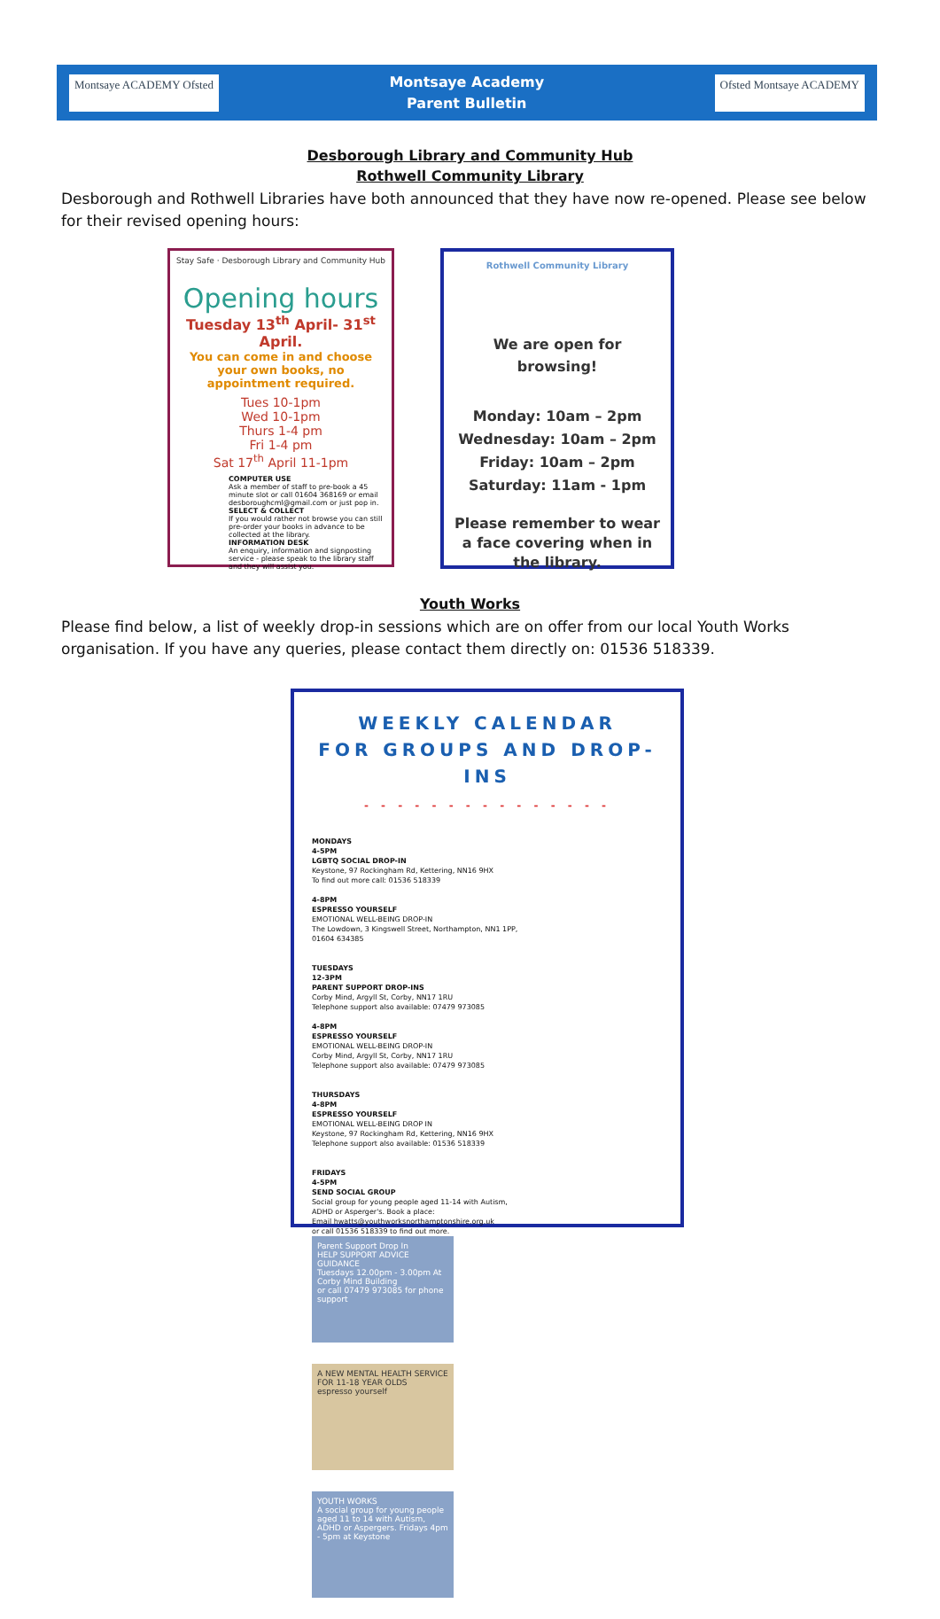Montsaye ACADEMY Ofsted
Montsaye Academy
Parent Bulletin
Ofsted Montsaye ACADEMY
Desborough Library and Community Hub
Rothwell Community Library
Desborough and Rothwell Libraries have both announced that they have now re-opened. Please see below for their revised opening hours:
Stay Safe · Desborough Library and Community Hub
Opening hours
Tuesday 13<sup>th</sup> April- 31<sup>st</sup> April.
You can come in and choose your own books, no appointment required.
Tues 10-1pm
Wed 10-1pm
Thurs 1-4 pm
Fri 1-4 pm
Sat 17<sup>th</sup> April 11-1pm
COMPUTER USE
Ask a member of staff to pre-book a 45 minute slot or call 01604 368169 or email desboroughcml@gmail.com or just pop in.
SELECT & COLLECT
If you would rather not browse you can still pre-order your books in advance to be collected at the library.
INFORMATION DESK
An enquiry, information and signposting service - please speak to the library staff and they will assist you.
Rothwell Community Library
We are open for browsing!
Monday: 10am – 2pm
Wednesday: 10am – 2pm
Friday: 10am – 2pm
Saturday: 11am - 1pm
Please remember to wear a face covering when in the library.
Youth Works
Please find below, a list of weekly drop-in sessions which are on offer from our local Youth Works organisation. If you have any queries, please contact them directly on: 01536 518339.
WEEKLY CALENDAR
FOR GROUPS AND DROP-INS
- - - - - - - - - - - - - - -
MONDAYS
4-5PM
LGBTQ SOCIAL DROP-IN
Keystone, 97 Rockingham Rd, Kettering, NN16 9HX
To find out more call: 01536 518339
4-8PM
ESPRESSO YOURSELF
EMOTIONAL WELL-BEING DROP-IN
The Lowdown, 3 Kingswell Street, Northampton, NN1 1PP, 01604 634385
TUESDAYS
12-3PM
PARENT SUPPORT DROP-INS
Corby Mind, Argyll St, Corby, NN17 1RU
Telephone support also available: 07479 973085
4-8PM
ESPRESSO YOURSELF
EMOTIONAL WELL-BEING DROP-IN
Corby Mind, Argyll St, Corby, NN17 1RU
Telephone support also available: 07479 973085
THURSDAYS
4-8PM
ESPRESSO YOURSELF
EMOTIONAL WELL-BEING DROP IN
Keystone, 97 Rockingham Rd, Kettering, NN16 9HX
Telephone support also available: 01536 518339
FRIDAYS
4-5PM
SEND SOCIAL GROUP
Social group for young people aged 11-14 with Autism, ADHD or Asperger's. Book a place:
Email hwatts@youthworksnorthamptonshire.org.uk
or call 01536 518339 to find out more.
Parent Support Drop In
HELP SUPPORT ADVICE GUIDANCE
Tuesdays 12.00pm - 3.00pm At Corby Mind Building
or call 07479 973085 for phone support
A NEW MENTAL HEALTH SERVICE FOR 11-18 YEAR OLDS
espresso yourself
YOUTH WORKS
A social group for young people aged 11 to 14 with Autism, ADHD or Aspergers. Fridays 4pm - 5pm at Keystone